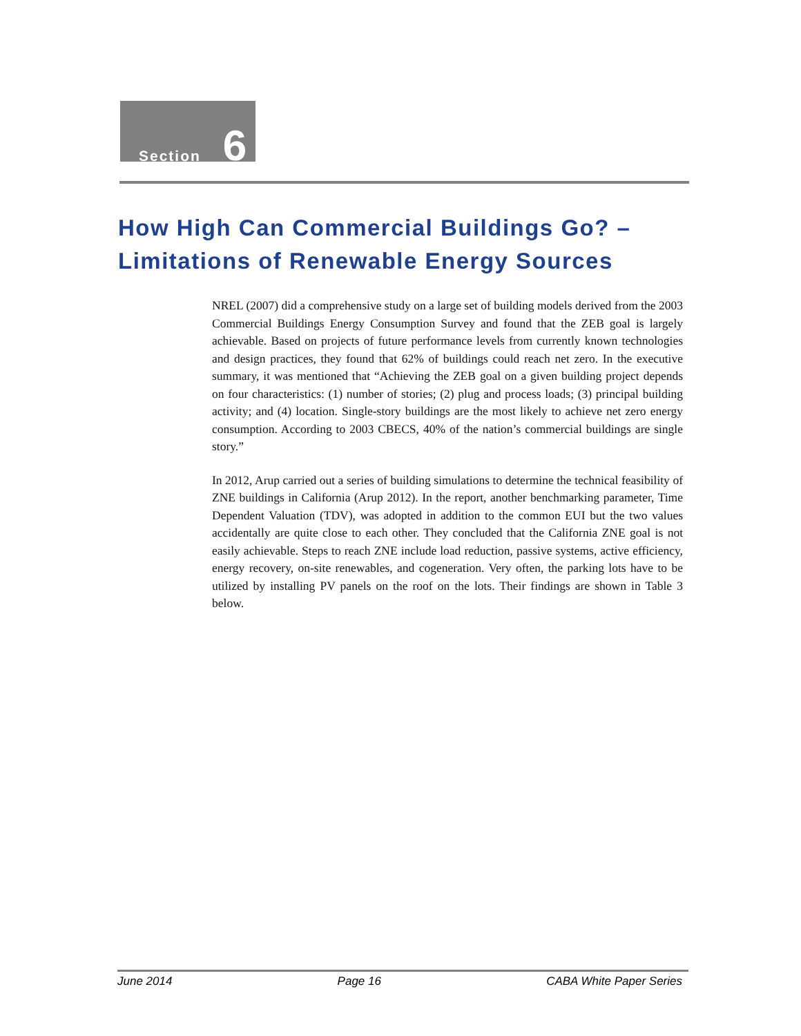Section 6
How High Can Commercial Buildings Go? –
Limitations of Renewable Energy Sources
NREL (2007) did a comprehensive study on a large set of building models derived from the 2003 Commercial Buildings Energy Consumption Survey and found that the ZEB goal is largely achievable. Based on projects of future performance levels from currently known technologies and design practices, they found that 62% of buildings could reach net zero. In the executive summary, it was mentioned that “Achieving the ZEB goal on a given building project depends on four characteristics: (1) number of stories; (2) plug and process loads; (3) principal building activity; and (4) location. Single-story buildings are the most likely to achieve net zero energy consumption. According to 2003 CBECS, 40% of the nation’s commercial buildings are single story.”
In 2012, Arup carried out a series of building simulations to determine the technical feasibility of ZNE buildings in California (Arup 2012). In the report, another benchmarking parameter, Time Dependent Valuation (TDV), was adopted in addition to the common EUI but the two values accidentally are quite close to each other. They concluded that the California ZNE goal is not easily achievable. Steps to reach ZNE include load reduction, passive systems, active efficiency, energy recovery, on-site renewables, and cogeneration. Very often, the parking lots have to be utilized by installing PV panels on the roof on the lots. Their findings are shown in Table 3 below.
June 2014 Page 16 CABA White Paper Series